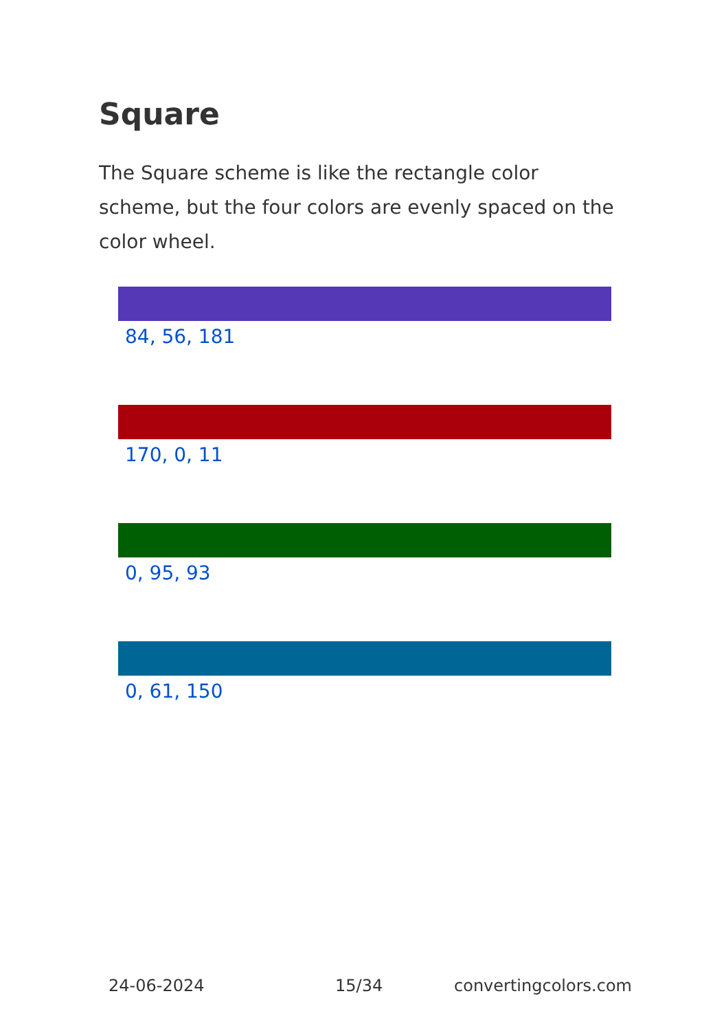Square
The Square scheme is like the rectangle color scheme, but the four colors are evenly spaced on the color wheel.
84, 56, 181
170, 0, 11
0, 95, 93
0, 61, 150
24-06-2024 15/34 convertingcolors.com